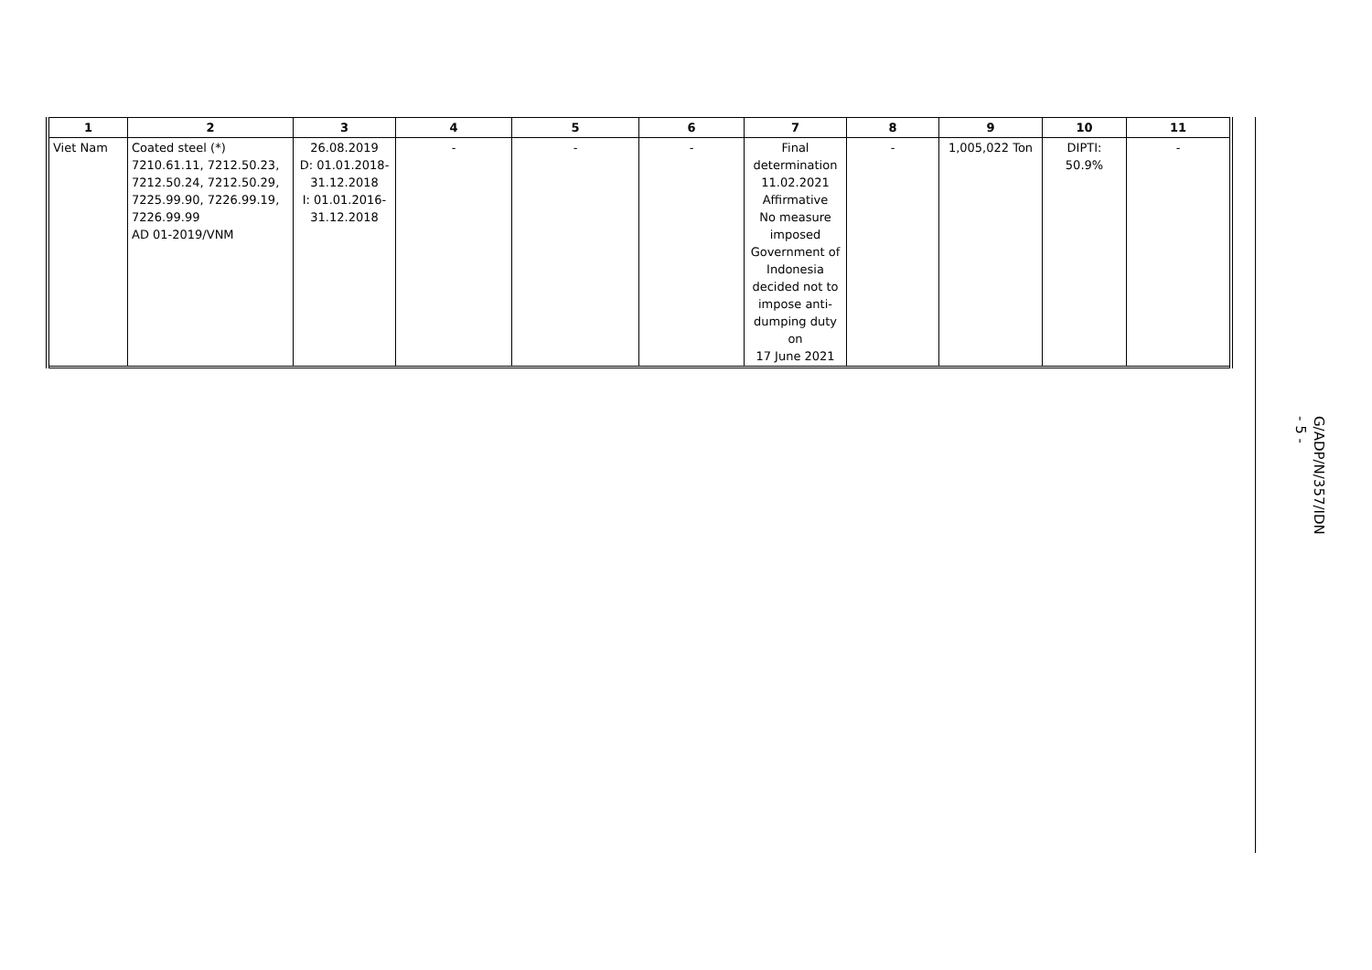| 1 | 2 | 3 | 4 | 5 | 6 | 7 | 8 | 9 | 10 | 11 |
| --- | --- | --- | --- | --- | --- | --- | --- | --- | --- | --- |
| Viet Nam | Coated steel (*) 7210.61.11, 7212.50.23, 7212.50.24, 7212.50.29, 7225.99.90, 7226.99.19, 7226.99.99 AD 01-2019/VNM | 26.08.2019 D: 01.01.2018- 31.12.2018 I: 01.01.2016- 31.12.2018 | - | - | - | Final determination 11.02.2021 Affirmative No measure imposed Government of Indonesia decided not to impose anti-dumping duty on 17 June 2021 | - | 1,005,022 Ton | DIPTI: 50.9% | - |
G/ADP/N/357/IDN
- 5 -